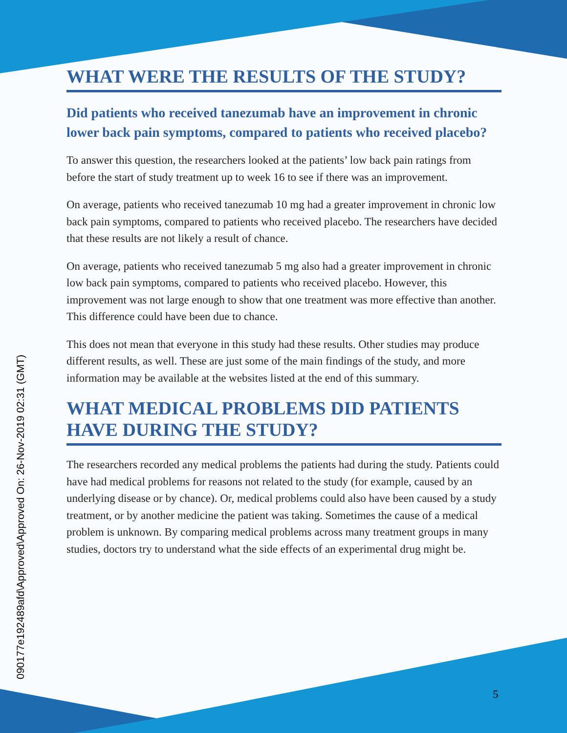090177e192489afd\Approved\Approved On: 26-Nov-2019 02:31 (GMT)
WHAT WERE THE RESULTS OF THE STUDY?
Did patients who received tanezumab have an improvement in chronic lower back pain symptoms, compared to patients who received placebo?
To answer this question, the researchers looked at the patients’ low back pain ratings from before the start of study treatment up to week 16 to see if there was an improvement.
On average, patients who received tanezumab 10 mg had a greater improvement in chronic low back pain symptoms, compared to patients who received placebo. The researchers have decided that these results are not likely a result of chance.
On average, patients who received tanezumab 5 mg also had a greater improvement in chronic low back pain symptoms, compared to patients who received placebo. However, this improvement was not large enough to show that one treatment was more effective than another. This difference could have been due to chance.
This does not mean that everyone in this study had these results. Other studies may produce different results, as well. These are just some of the main findings of the study, and more information may be available at the websites listed at the end of this summary.
WHAT MEDICAL PROBLEMS DID PATIENTS HAVE DURING THE STUDY?
The researchers recorded any medical problems the patients had during the study. Patients could have had medical problems for reasons not related to the study (for example, caused by an underlying disease or by chance). Or, medical problems could also have been caused by a study treatment, or by another medicine the patient was taking. Sometimes the cause of a medical problem is unknown. By comparing medical problems across many treatment groups in many studies, doctors try to understand what the side effects of an experimental drug might be.
5